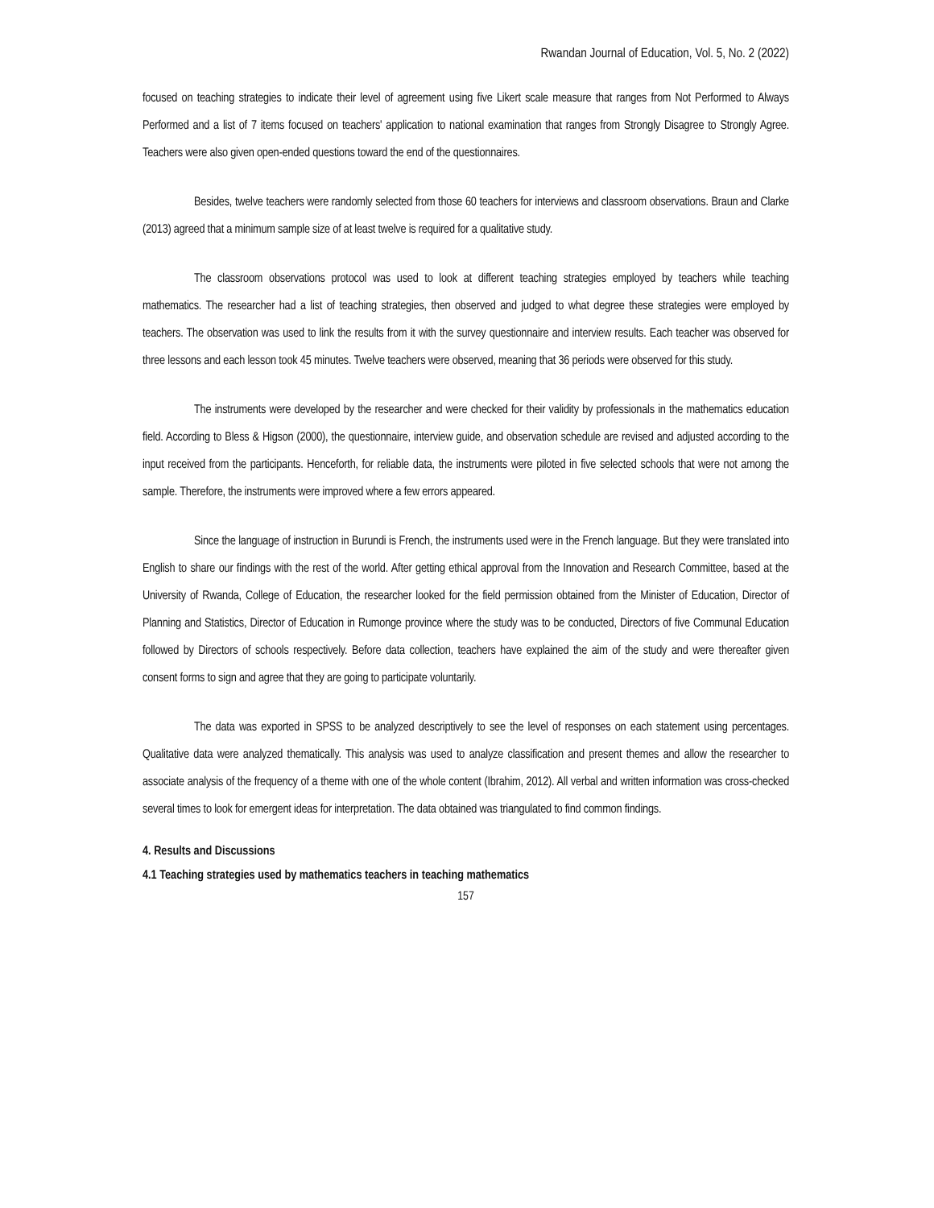Rwandan Journal of Education, Vol. 5, No. 2 (2022)
focused on teaching strategies to indicate their level of agreement using five Likert scale measure that ranges from Not Performed to Always Performed and a list of 7 items focused on teachers' application to national examination that ranges from Strongly Disagree to Strongly Agree. Teachers were also given open-ended questions toward the end of the questionnaires.
Besides, twelve teachers were randomly selected from those 60 teachers for interviews and classroom observations. Braun and Clarke (2013) agreed that a minimum sample size of at least twelve is required for a qualitative study.
The classroom observations protocol was used to look at different teaching strategies employed by teachers while teaching mathematics. The researcher had a list of teaching strategies, then observed and judged to what degree these strategies were employed by teachers. The observation was used to link the results from it with the survey questionnaire and interview results. Each teacher was observed for three lessons and each lesson took 45 minutes. Twelve teachers were observed, meaning that 36 periods were observed for this study.
The instruments were developed by the researcher and were checked for their validity by professionals in the mathematics education field. According to Bless & Higson (2000), the questionnaire, interview guide, and observation schedule are revised and adjusted according to the input received from the participants. Henceforth, for reliable data, the instruments were piloted in five selected schools that were not among the sample. Therefore, the instruments were improved where a few errors appeared.
Since the language of instruction in Burundi is French, the instruments used were in the French language. But they were translated into English to share our findings with the rest of the world. After getting ethical approval from the Innovation and Research Committee, based at the University of Rwanda, College of Education, the researcher looked for the field permission obtained from the Minister of Education, Director of Planning and Statistics, Director of Education in Rumonge province where the study was to be conducted, Directors of five Communal Education followed by Directors of schools respectively. Before data collection, teachers have explained the aim of the study and were thereafter given consent forms to sign and agree that they are going to participate voluntarily.
The data was exported in SPSS to be analyzed descriptively to see the level of responses on each statement using percentages. Qualitative data were analyzed thematically. This analysis was used to analyze classification and present themes and allow the researcher to associate analysis of the frequency of a theme with one of the whole content (Ibrahim, 2012). All verbal and written information was cross-checked several times to look for emergent ideas for interpretation. The data obtained was triangulated to find common findings.
4. Results and Discussions
4.1 Teaching strategies used by mathematics teachers in teaching mathematics
157